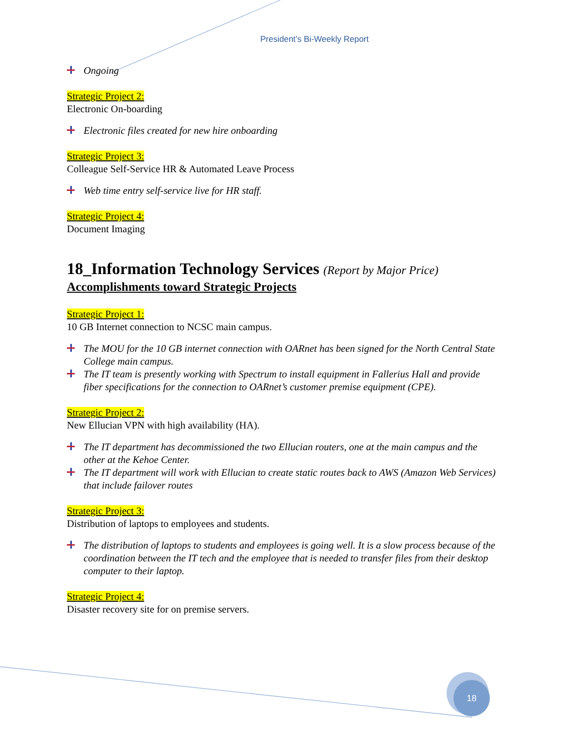President’s Bi-Weekly Report
Ongoing
Strategic Project 2:
Electronic On-boarding
Electronic files created for new hire onboarding
Strategic Project 3:
Colleague Self-Service HR & Automated Leave Process
Web time entry self-service live for HR staff.
Strategic Project 4:
Document Imaging
18_Information Technology Services (Report by Major Price)
Accomplishments toward Strategic Projects
Strategic Project 1:
10 GB Internet connection to NCSC main campus.
The MOU for the 10 GB internet connection with OARnet has been signed for the North Central State College main campus.
The IT team is presently working with Spectrum to install equipment in Fallerius Hall and provide fiber specifications for the connection to OARnet’s customer premise equipment (CPE).
Strategic Project 2:
New Ellucian VPN with high availability (HA).
The IT department has decommissioned the two Ellucian routers, one at the main campus and the other at the Kehoe Center.
The IT department will work with Ellucian to create static routes back to AWS (Amazon Web Services) that include failover routes
Strategic Project 3:
Distribution of laptops to employees and students.
The distribution of laptops to students and employees is going well. It is a slow process because of the coordination between the IT tech and the employee that is needed to transfer files from their desktop computer to their laptop.
Strategic Project 4:
Disaster recovery site for on premise servers.
18